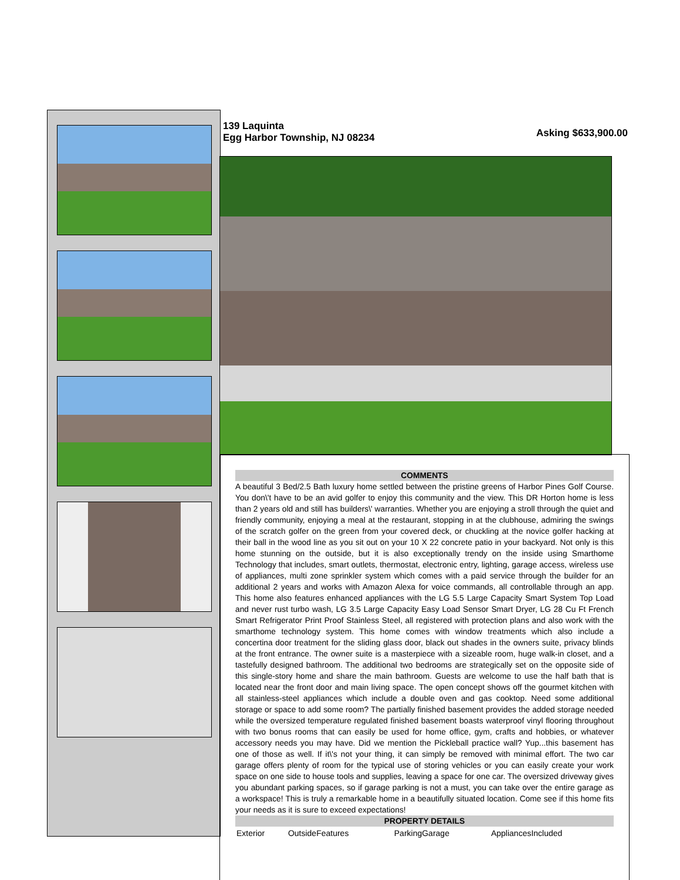139 Laquinta
Egg Harbor Township, NJ 08234
Asking $633,900.00
COMMENTS
A beautiful 3 Bed/2.5 Bath luxury home settled between the pristine greens of Harbor Pines Golf Course. You don\'t have to be an avid golfer to enjoy this community and the view. This DR Horton home is less than 2 years old and still has builders\' warranties. Whether you are enjoying a stroll through the quiet and friendly community, enjoying a meal at the restaurant, stopping in at the clubhouse, admiring the swings of the scratch golfer on the green from your covered deck, or chuckling at the novice golfer hacking at their ball in the wood line as you sit out on your 10 X 22 concrete patio in your backyard. Not only is this home stunning on the outside, but it is also exceptionally trendy on the inside using Smarthome Technology that includes, smart outlets, thermostat, electronic entry, lighting, garage access, wireless use of appliances, multi zone sprinkler system which comes with a paid service through the builder for an additional 2 years and works with Amazon Alexa for voice commands, all controllable through an app. This home also features enhanced appliances with the LG 5.5 Large Capacity Smart System Top Load and never rust turbo wash, LG 3.5 Large Capacity Easy Load Sensor Smart Dryer, LG 28 Cu Ft French Smart Refrigerator Print Proof Stainless Steel, all registered with protection plans and also work with the smarthome technology system. This home comes with window treatments which also include a concertina door treatment for the sliding glass door, black out shades in the owners suite, privacy blinds at the front entrance. The owner suite is a masterpiece with a sizeable room, huge walk-in closet, and a tastefully designed bathroom. The additional two bedrooms are strategically set on the opposite side of this single-story home and share the main bathroom. Guests are welcome to use the half bath that is located near the front door and main living space. The open concept shows off the gourmet kitchen with all stainless-steel appliances which include a double oven and gas cooktop. Need some additional storage or space to add some room? The partially finished basement provides the added storage needed while the oversized temperature regulated finished basement boasts waterproof vinyl flooring throughout with two bonus rooms that can easily be used for home office, gym, crafts and hobbies, or whatever accessory needs you may have. Did we mention the Pickleball practice wall? Yup...this basement has one of those as well. If it\'s not your thing, it can simply be removed with minimal effort. The two car garage offers plenty of room for the typical use of storing vehicles or you can easily create your work space on one side to house tools and supplies, leaving a space for one car. The oversized driveway gives you abundant parking spaces, so if garage parking is not a must, you can take over the entire garage as a workspace! This is truly a remarkable home in a beautifully situated location. Come see if this home fits your needs as it is sure to exceed expectations!
PROPERTY DETAILS
| Exterior | OutsideFeatures | ParkingGarage | AppliancesIncluded |